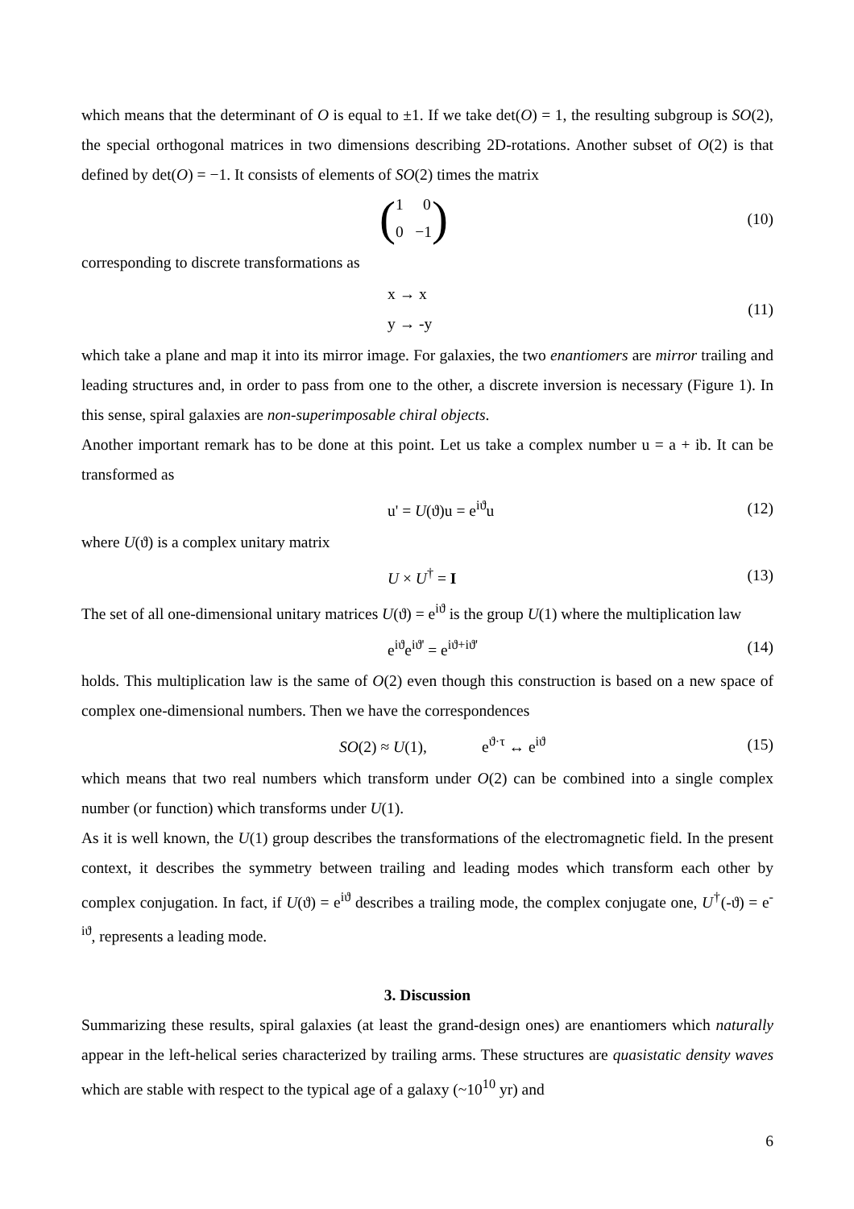which means that the determinant of O is equal to ±1. If we take det(O) = 1, the resulting subgroup is SO(2), the special orthogonal matrices in two dimensions describing 2D-rotations. Another subset of O(2) is that defined by det(O) = −1. It consists of elements of SO(2) times the matrix
(1 0
0 −1)
(10)
corresponding to discrete transformations as
x → x
y → -y
(11)
which take a plane and map it into its mirror image. For galaxies, the two enantiomers are mirror trailing and leading structures and, in order to pass from one to the other, a discrete inversion is necessary (Figure 1). In this sense, spiral galaxies are non-superimposable chiral objects.
Another important remark has to be done at this point. Let us take a complex number u = a + ib. It can be transformed as
u' = U(ϑ)u = e<sup>iϑ</sup>u (12)
where U(ϑ) is a complex unitary matrix
U × U<sup>†</sup> = I (13)
The set of all one-dimensional unitary matrices U(ϑ) = e<sup>iϑ</sup> is the group U(1) where the multiplication law
e<sup>iϑ</sup>e<sup>iϑ'</sup> = e<sup>iϑ+iϑ'</sup> (14)
holds. This multiplication law is the same of O(2) even though this construction is based on a new space of complex one-dimensional numbers. Then we have the correspondences
SO(2) ≈ U(1), e<sup>ϑ·τ</sup> ↔ e<sup>iϑ</sup>
(15)
which means that two real numbers which transform under O(2) can be combined into a single complex number (or function) which transforms under U(1).
As it is well known, the U(1) group describes the transformations of the electromagnetic field. In the present context, it describes the symmetry between trailing and leading modes which transform each other by complex conjugation. In fact, if U(ϑ) = e<sup>iϑ</sup> describes a trailing mode, the complex conjugate one, U<sup>†</sup>(-ϑ) = e<sup>-iϑ</sup>, represents a leading mode.
3. Discussion
Summarizing these results, spiral galaxies (at least the grand-design ones) are enantiomers which naturally appear in the left-helical series characterized by trailing arms. These structures are quasistatic density waves which are stable with respect to the typical age of a galaxy (~10<sup>10</sup> yr) and
6